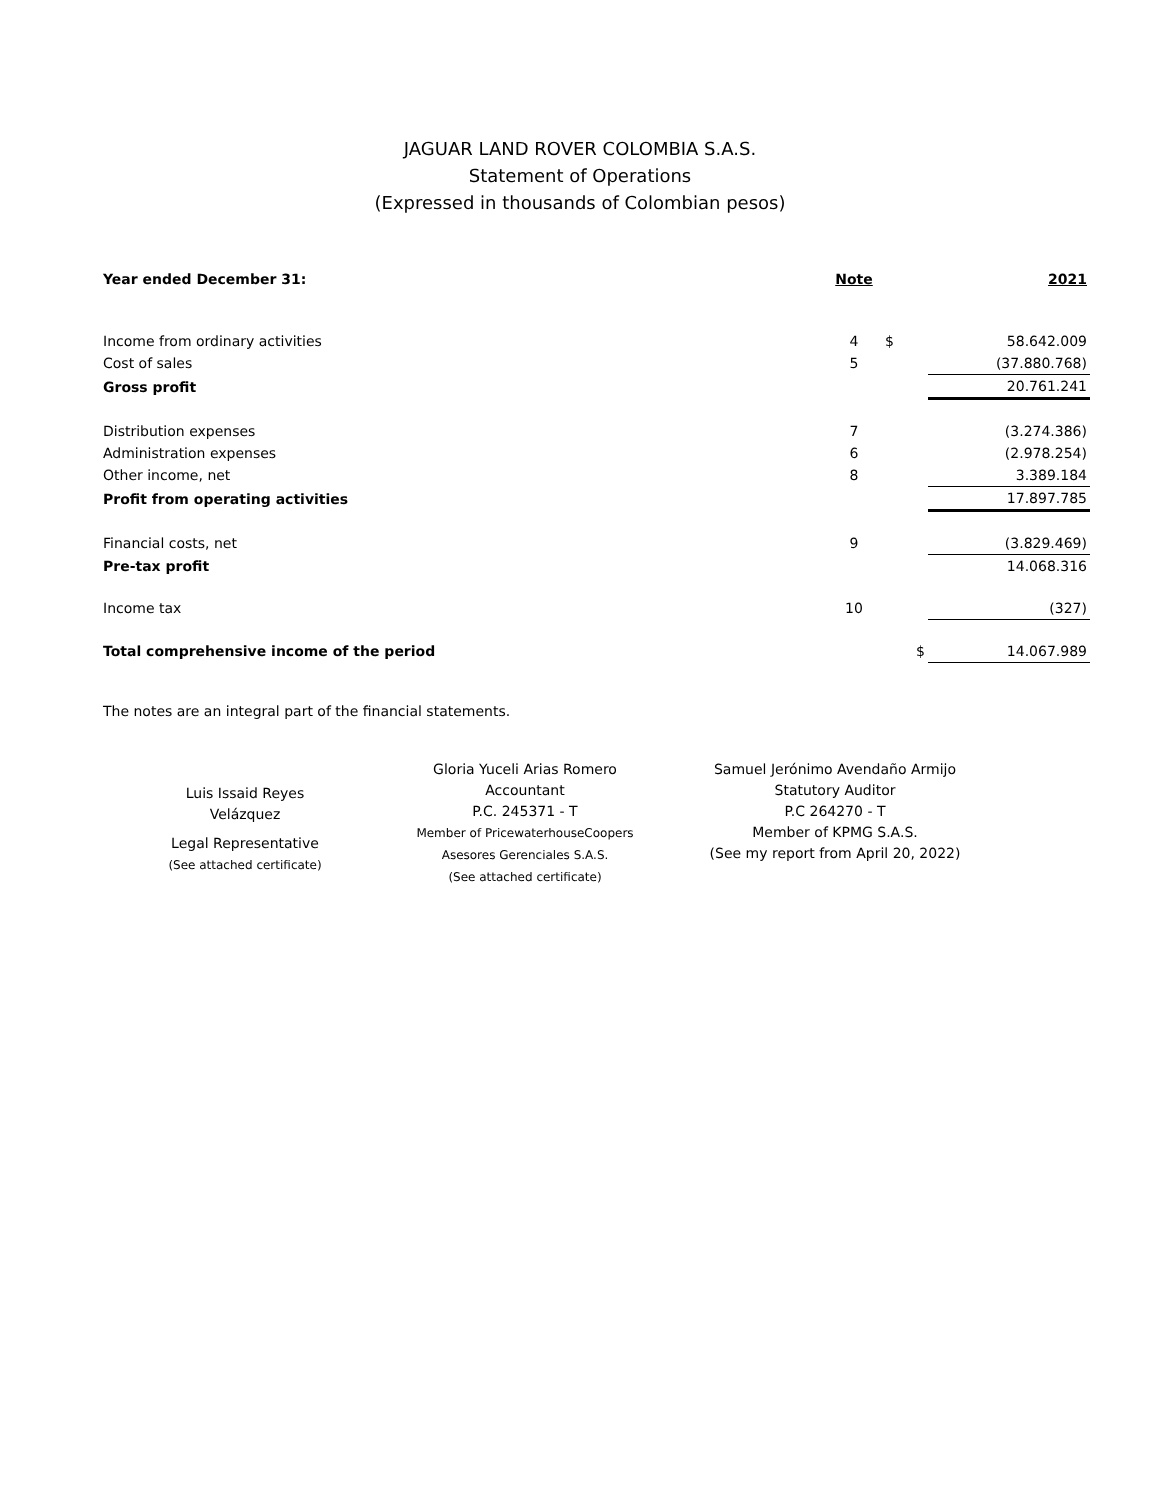JAGUAR LAND ROVER COLOMBIA S.A.S.
Statement of Operations
(Expressed in thousands of Colombian pesos)
| Year ended December 31: | Note | | 2021 |
| --- | --- | --- | --- |
| Income from ordinary activities | 4 | $ | 58.642.009 |
| Cost of sales | 5 | | (37.880.768) |
| Gross profit | | | 20.761.241 |
| Distribution expenses | 7 | | (3.274.386) |
| Administration expenses | 6 | | (2.978.254) |
| Other income, net | 8 | | 3.389.184 |
| Profit from operating activities | | | 17.897.785 |
| Financial costs, net | 9 | | (3.829.469) |
| Pre-tax profit | | | 14.068.316 |
| Income tax | 10 | | (327) |
| Total comprehensive income of the period | | $ | 14.067.989 |
The notes are an integral part of the financial statements.
Luis Issaid Reyes
Velázquez
Legal Representative
(See attached certificate)
Gloria Yuceli Arias Romero
Accountant
P.C. 245371 - T
Member of PricewaterhouseCoopers
Asesores Gerenciales S.A.S.
(See attached certificate)
Samuel Jerónimo Avendaño Armijo
Statutory Auditor
P.C 264270 - T
Member of KPMG S.A.S.
(See my report from April 20, 2022)